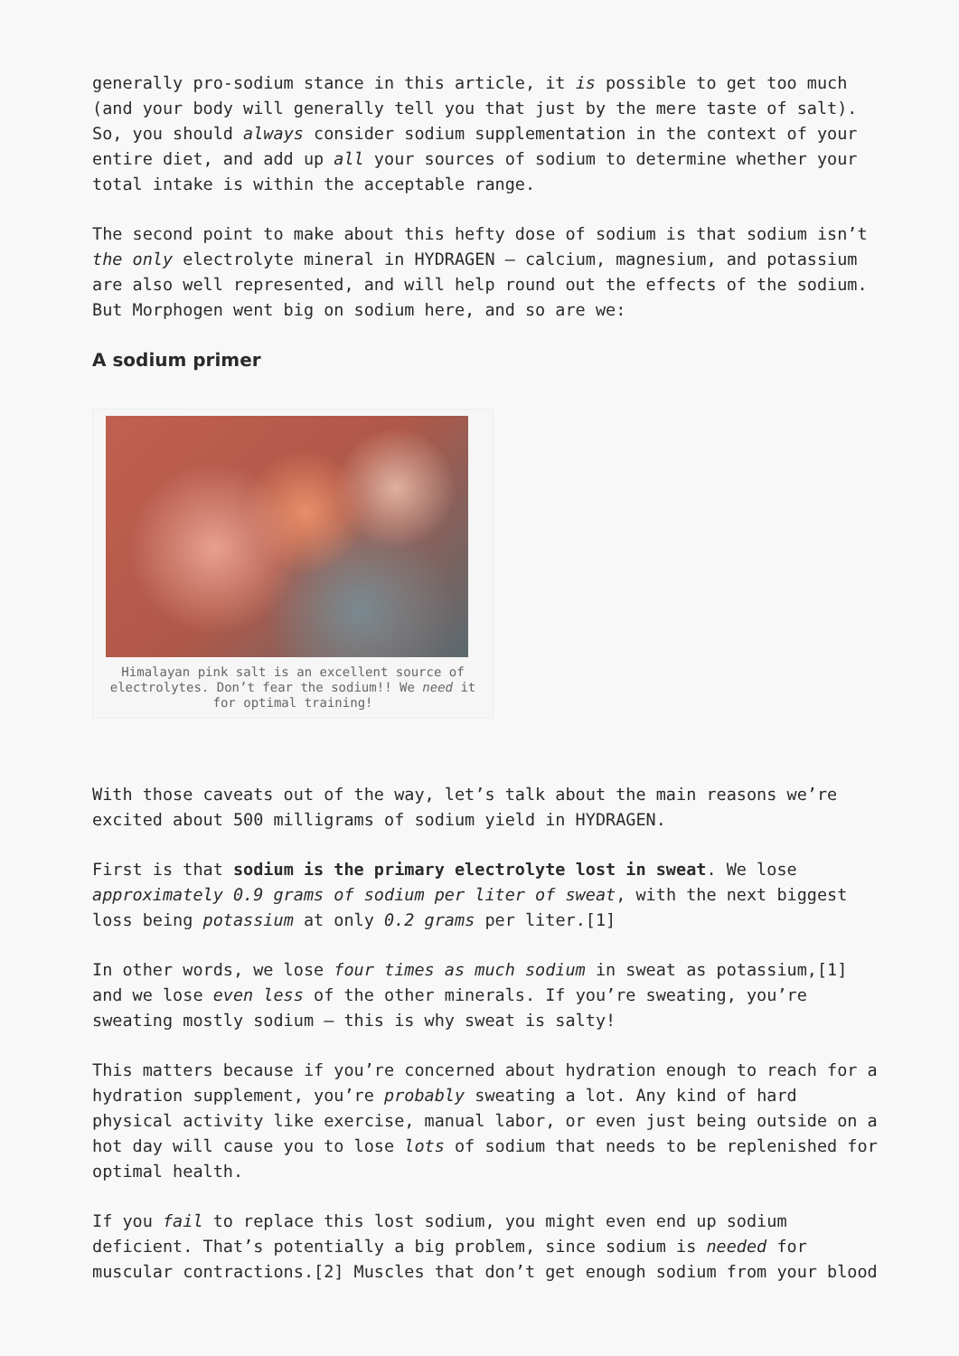generally pro-sodium stance in this article, it is possible to get too much (and your body will generally tell you that just by the mere taste of salt). So, you should always consider sodium supplementation in the context of your entire diet, and add up all your sources of sodium to determine whether your total intake is within the acceptable range.
The second point to make about this hefty dose of sodium is that sodium isn’t the only electrolyte mineral in HYDRAGEN – calcium, magnesium, and potassium are also well represented, and will help round out the effects of the sodium. But Morphogen went big on sodium here, and so are we:
A sodium primer
Himalayan pink salt is an excellent source of electrolytes. Don’t fear the sodium!! We need it for optimal training!
With those caveats out of the way, let’s talk about the main reasons we’re excited about 500 milligrams of sodium yield in HYDRAGEN.
First is that sodium is the primary electrolyte lost in sweat. We lose approximately 0.9 grams of sodium per liter of sweat, with the next biggest loss being potassium at only 0.2 grams per liter.[1]
In other words, we lose four times as much sodium in sweat as potassium,[1] and we lose even less of the other minerals. If you’re sweating, you’re sweating mostly sodium – this is why sweat is salty!
This matters because if you’re concerned about hydration enough to reach for a hydration supplement, you’re probably sweating a lot. Any kind of hard physical activity like exercise, manual labor, or even just being outside on a hot day will cause you to lose lots of sodium that needs to be replenished for optimal health.
If you fail to replace this lost sodium, you might even end up sodium deficient. That’s potentially a big problem, since sodium is needed for muscular contractions.[2] Muscles that don’t get enough sodium from your blood